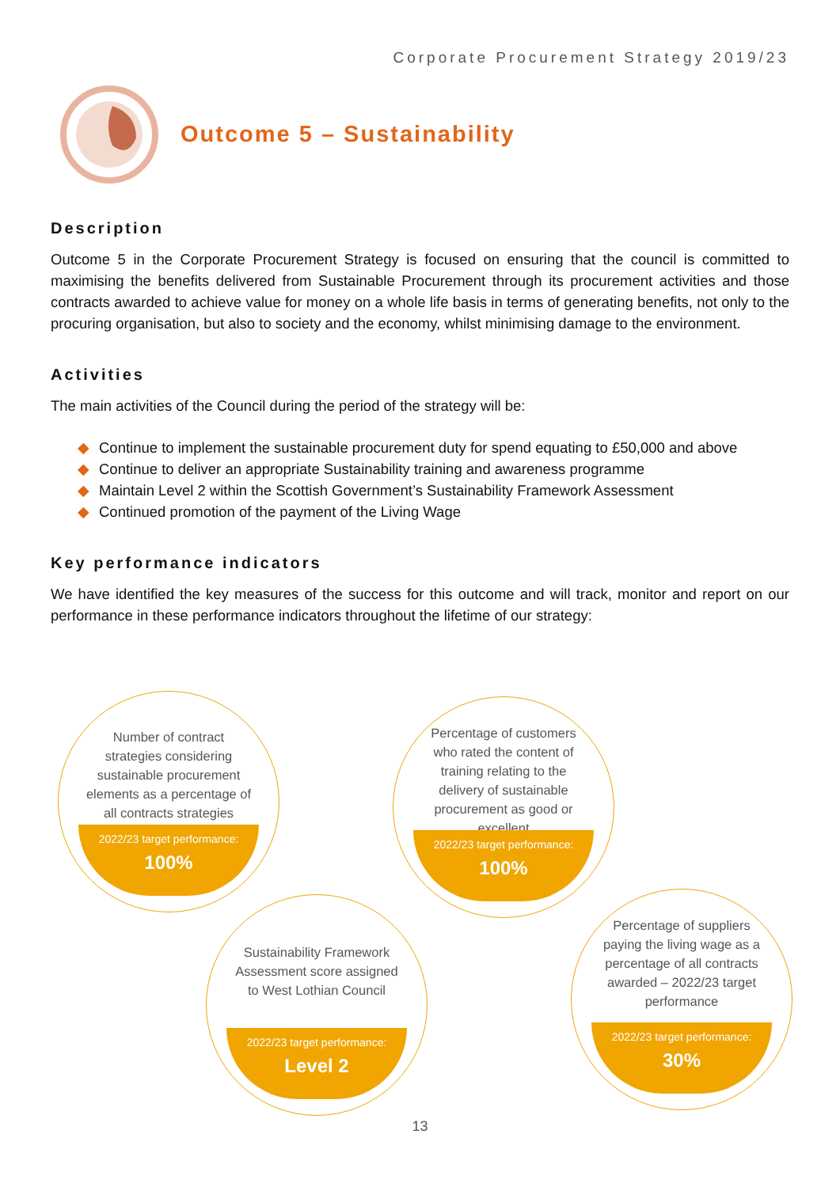Corporate Procurement Strategy 2019/23
Outcome 5 – Sustainability
Description
Outcome 5 in the Corporate Procurement Strategy is focused on ensuring that the council is committed to maximising the benefits delivered from Sustainable Procurement through its procurement activities and those contracts awarded to achieve value for money on a whole life basis in terms of generating benefits, not only to the procuring organisation, but also to society and the economy, whilst minimising damage to the environment.
Activities
The main activities of the Council during the period of the strategy will be:
◆ Continue to implement the sustainable procurement duty for spend equating to £50,000 and above
◆ Continue to deliver an appropriate Sustainability training and awareness programme
◆ Maintain Level 2 within the Scottish Government’s Sustainability Framework Assessment
◆ Continued promotion of the payment of the Living Wage
Key performance indicators
We have identified the key measures of the success for this outcome and will track, monitor and report on our performance in these performance indicators throughout the lifetime of our strategy:
Number of contract strategies considering sustainable procurement elements as a percentage of all contracts strategies
2022/23 target performance:
100%
Percentage of customers who rated the content of training relating to the delivery of sustainable procurement as good or excellent
2022/23 target performance:
100%
Sustainability Framework Assessment score assigned to West Lothian Council
2022/23 target performance:
Level 2
Percentage of suppliers paying the living wage as a percentage of all contracts awarded – 2022/23 target performance
2022/23 target performance:
30%
13